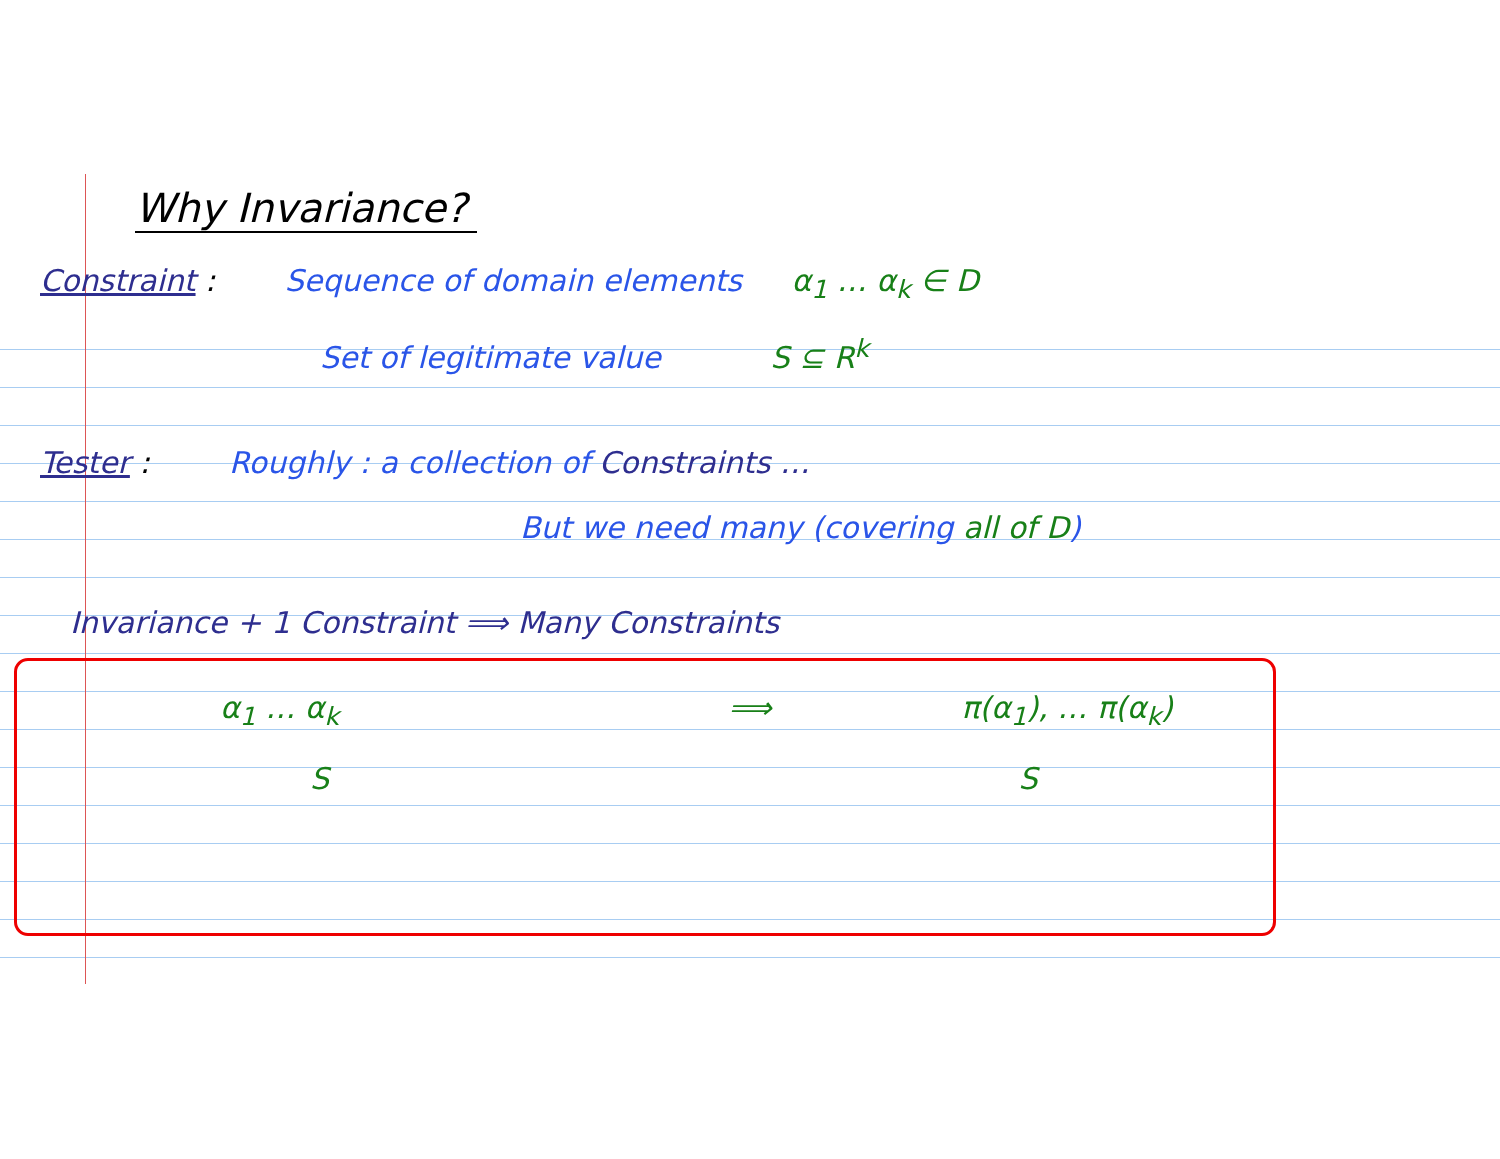Why Invariance?
Constraint : Sequence of domain elements α<sub>1</sub> … α<sub>k</sub> ∈ D
Set of legitimate value S ⊆ R<sup>k</sup>
Tester : Roughly : a collection of Constraints …
But we need many (covering all of D)
Invariance + 1 Constraint ⟹ Many Constraints
α<sub>1</sub> … α<sub>k</sub> ⟹ π(α<sub>1</sub>), … π(α<sub>k</sub>)
S S